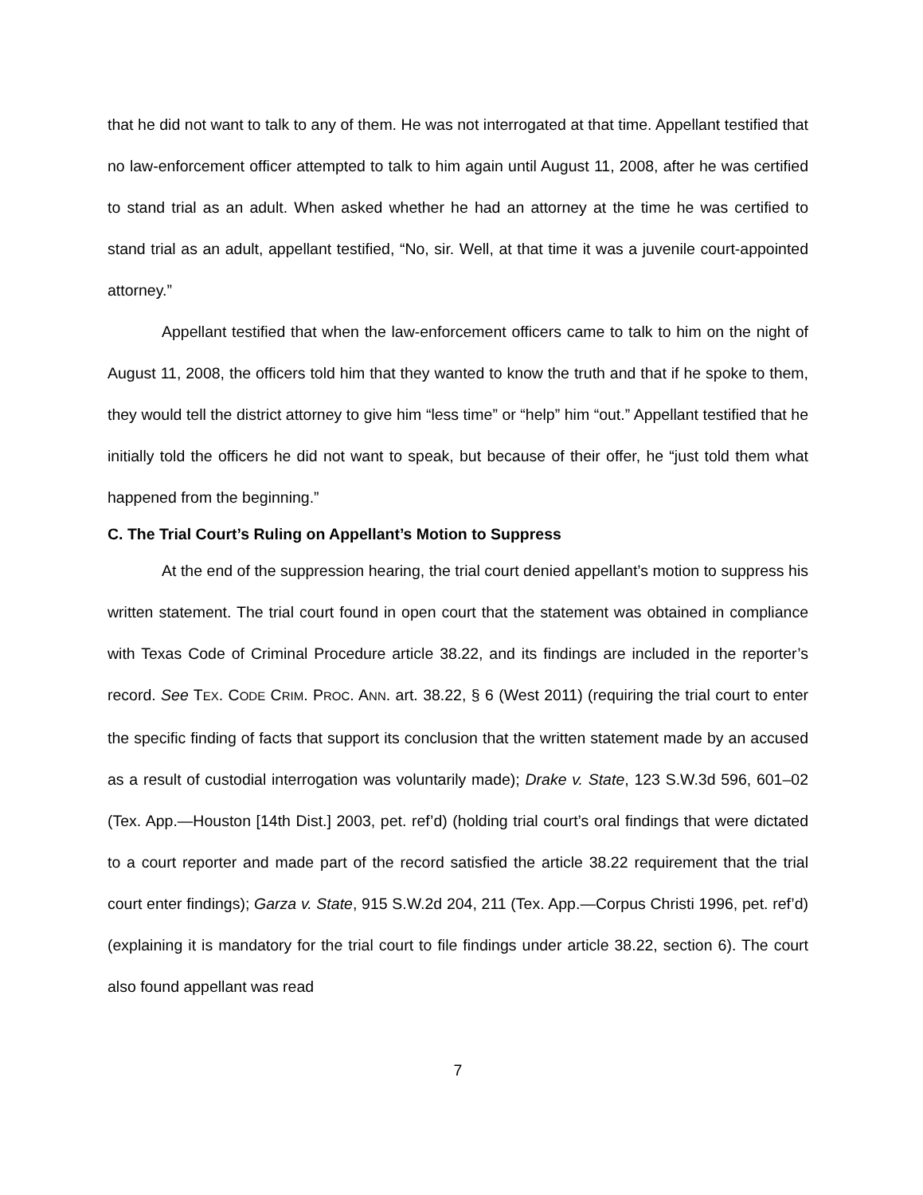that he did not want to talk to any of them. He was not interrogated at that time. Appellant testified that no law-enforcement officer attempted to talk to him again until August 11, 2008, after he was certified to stand trial as an adult. When asked whether he had an attorney at the time he was certified to stand trial as an adult, appellant testified, “No, sir. Well, at that time it was a juvenile court-appointed attorney.”
Appellant testified that when the law-enforcement officers came to talk to him on the night of August 11, 2008, the officers told him that they wanted to know the truth and that if he spoke to them, they would tell the district attorney to give him “less time” or “help” him “out.” Appellant testified that he initially told the officers he did not want to speak, but because of their offer, he “just told them what happened from the beginning.”
C. The Trial Court’s Ruling on Appellant’s Motion to Suppress
At the end of the suppression hearing, the trial court denied appellant’s motion to suppress his written statement. The trial court found in open court that the statement was obtained in compliance with Texas Code of Criminal Procedure article 38.22, and its findings are included in the reporter’s record. See TEX. CODE CRIM. PROC. ANN. art. 38.22, § 6 (West 2011) (requiring the trial court to enter the specific finding of facts that support its conclusion that the written statement made by an accused as a result of custodial interrogation was voluntarily made); Drake v. State, 123 S.W.3d 596, 601–02 (Tex. App.—Houston [14th Dist.] 2003, pet. ref’d) (holding trial court’s oral findings that were dictated to a court reporter and made part of the record satisfied the article 38.22 requirement that the trial court enter findings); Garza v. State, 915 S.W.2d 204, 211 (Tex. App.—Corpus Christi 1996, pet. ref’d) (explaining it is mandatory for the trial court to file findings under article 38.22, section 6). The court also found appellant was read
7